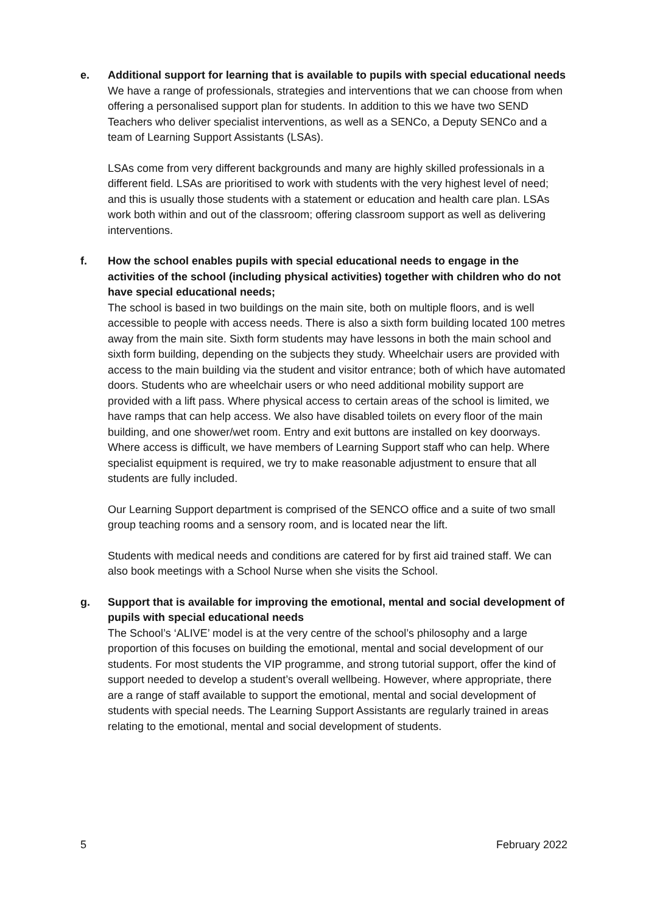e. Additional support for learning that is available to pupils with special educational needs
We have a range of professionals, strategies and interventions that we can choose from when offering a personalised support plan for students. In addition to this we have two SEND Teachers who deliver specialist interventions, as well as a SENCo, a Deputy SENCo and a team of Learning Support Assistants (LSAs).
LSAs come from very different backgrounds and many are highly skilled professionals in a different field. LSAs are prioritised to work with students with the very highest level of need; and this is usually those students with a statement or education and health care plan. LSAs work both within and out of the classroom; offering classroom support as well as delivering interventions.
f. How the school enables pupils with special educational needs to engage in the activities of the school (including physical activities) together with children who do not have special educational needs;
The school is based in two buildings on the main site, both on multiple floors, and is well accessible to people with access needs. There is also a sixth form building located 100 metres away from the main site. Sixth form students may have lessons in both the main school and sixth form building, depending on the subjects they study. Wheelchair users are provided with access to the main building via the student and visitor entrance; both of which have automated doors. Students who are wheelchair users or who need additional mobility support are provided with a lift pass. Where physical access to certain areas of the school is limited, we have ramps that can help access. We also have disabled toilets on every floor of the main building, and one shower/wet room. Entry and exit buttons are installed on key doorways. Where access is difficult, we have members of Learning Support staff who can help. Where specialist equipment is required, we try to make reasonable adjustment to ensure that all students are fully included.
Our Learning Support department is comprised of the SENCO office and a suite of two small group teaching rooms and a sensory room, and is located near the lift.
Students with medical needs and conditions are catered for by first aid trained staff. We can also book meetings with a School Nurse when she visits the School.
g. Support that is available for improving the emotional, mental and social development of pupils with special educational needs
The School’s ‘ALIVE’ model is at the very centre of the school’s philosophy and a large proportion of this focuses on building the emotional, mental and social development of our students. For most students the VIP programme, and strong tutorial support, offer the kind of support needed to develop a student’s overall wellbeing. However, where appropriate, there are a range of staff available to support the emotional, mental and social development of students with special needs. The Learning Support Assistants are regularly trained in areas relating to the emotional, mental and social development of students.
5 February 2022